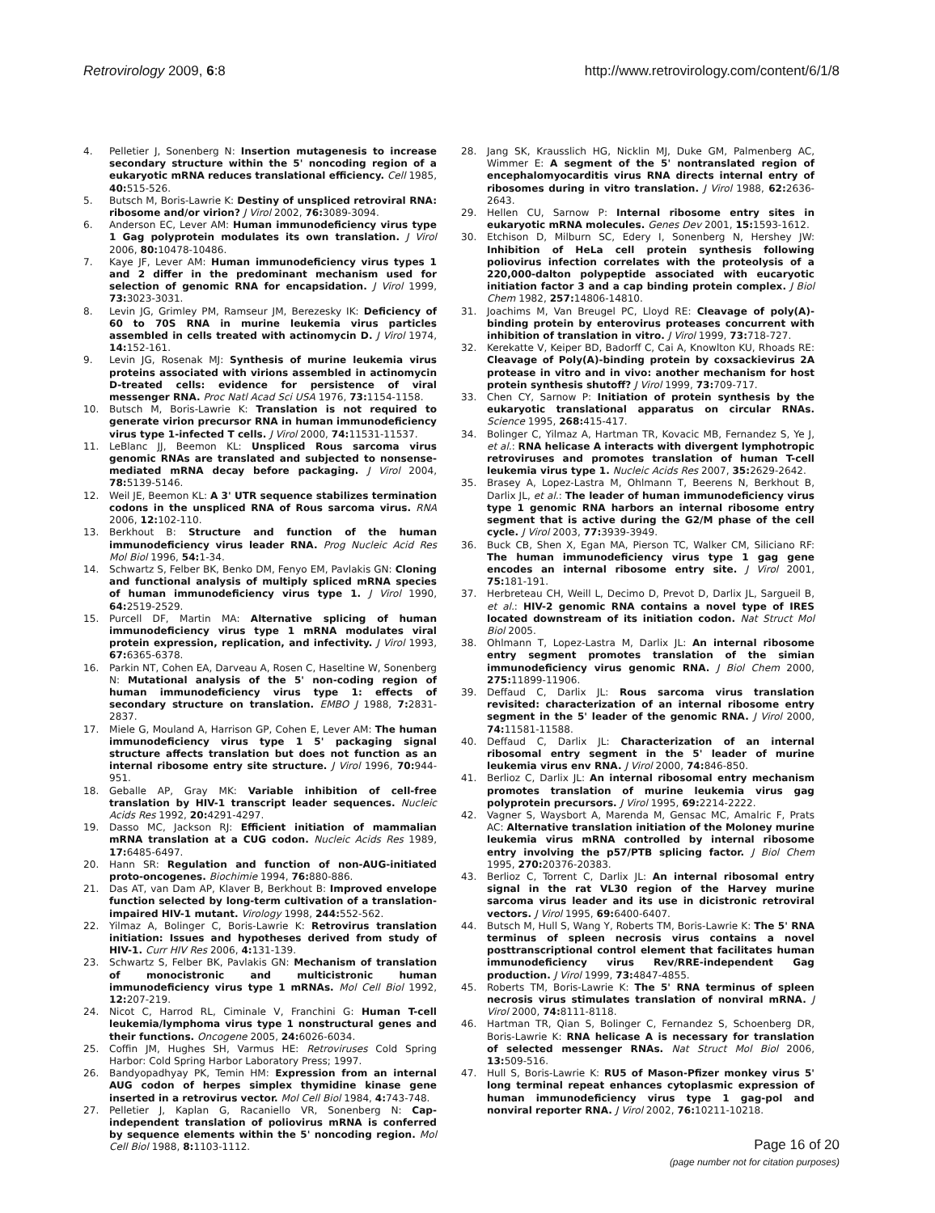Retrovirology 2009, 6:8 http://www.retrovirology.com/content/6/1/8
4. Pelletier J, Sonenberg N: Insertion mutagenesis to increase secondary structure within the 5' noncoding region of a eukaryotic mRNA reduces translational efficiency. Cell 1985, 40: 515-526.
5. Butsch M, Boris-Lawrie K: Destiny of unspliced retroviral RNA: ribosome and/or virion? J Virol 2002, 76: 3089-3094.
6. Anderson EC, Lever AM: Human immunodeficiency virus type 1 Gag polyprotein modulates its own translation. J Virol 2006, 80: 10478-10486.
7. Kaye JF, Lever AM: Human immunodeficiency virus types 1 and 2 differ in the predominant mechanism used for selection of genomic RNA for encapsidation. J Virol 1999, 73: 3023-3031.
8. Levin JG, Grimley PM, Ramseur JM, Berezesky IK: Deficiency of 60 to 70S RNA in murine leukemia virus particles assembled in cells treated with actinomycin D. J Virol 1974, 14: 152-161.
9. Levin JG, Rosenak MJ: Synthesis of murine leukemia virus proteins associated with virions assembled in actinomycin D-treated cells: evidence for persistence of viral messenger RNA. Proc Natl Acad Sci USA 1976, 73: 1154-1158.
10. Butsch M, Boris-Lawrie K: Translation is not required to generate virion precursor RNA in human immunodeficiency virus type 1-infected T cells. J Virol 2000, 74: 11531-11537.
11. LeBlanc JJ, Beemon KL: Unspliced Rous sarcoma virus genomic RNAs are translated and subjected to nonsense-mediated mRNA decay before packaging. J Virol 2004, 78: 5139-5146.
12. Weil JE, Beemon KL: A 3' UTR sequence stabilizes termination codons in the unspliced RNA of Rous sarcoma virus. RNA 2006, 12: 102-110.
13. Berkhout B: Structure and function of the human immunodeficiency virus leader RNA. Prog Nucleic Acid Res Mol Biol 1996, 54: 1-34.
14. Schwartz S, Felber BK, Benko DM, Fenyo EM, Pavlakis GN: Cloning and functional analysis of multiply spliced mRNA species of human immunodeficiency virus type 1. J Virol 1990, 64: 2519-2529.
15. Purcell DF, Martin MA: Alternative splicing of human immunodeficiency virus type 1 mRNA modulates viral protein expression, replication, and infectivity. J Virol 1993, 67: 6365-6378.
16. Parkin NT, Cohen EA, Darveau A, Rosen C, Haseltine W, Sonenberg N: Mutational analysis of the 5' non-coding region of human immunodeficiency virus type 1: effects of secondary structure on translation. EMBO J 1988, 7: 2831-2837.
17. Miele G, Mouland A, Harrison GP, Cohen E, Lever AM: The human immunodeficiency virus type 1 5' packaging signal structure affects translation but does not function as an internal ribosome entry site structure. J Virol 1996, 70: 944-951.
18. Geballe AP, Gray MK: Variable inhibition of cell-free translation by HIV-1 transcript leader sequences. Nucleic Acids Res 1992, 20: 4291-4297.
19. Dasso MC, Jackson RJ: Efficient initiation of mammalian mRNA translation at a CUG codon. Nucleic Acids Res 1989, 17: 6485-6497.
20. Hann SR: Regulation and function of non-AUG-initiated proto-oncogenes. Biochimie 1994, 76: 880-886.
21. Das AT, van Dam AP, Klaver B, Berkhout B: Improved envelope function selected by long-term cultivation of a translation-impaired HIV-1 mutant. Virology 1998, 244: 552-562.
22. Yilmaz A, Bolinger C, Boris-Lawrie K: Retrovirus translation initiation: Issues and hypotheses derived from study of HIV-1. Curr HIV Res 2006, 4: 131-139.
23. Schwartz S, Felber BK, Pavlakis GN: Mechanism of translation of monocistronic and multicistronic human immunodeficiency virus type 1 mRNAs. Mol Cell Biol 1992, 12: 207-219.
24. Nicot C, Harrod RL, Ciminale V, Franchini G: Human T-cell leukemia/lymphoma virus type 1 nonstructural genes and their functions. Oncogene 2005, 24: 6026-6034.
25. Coffin JM, Hughes SH, Varmus HE: Retroviruses Cold Spring Harbor: Cold Spring Harbor Laboratory Press; 1997.
26. Bandyopadhyay PK, Temin HM: Expression from an internal AUG codon of herpes simplex thymidine kinase gene inserted in a retrovirus vector. Mol Cell Biol 1984, 4: 743-748.
27. Pelletier J, Kaplan G, Racaniello VR, Sonenberg N: Cap-independent translation of poliovirus mRNA is conferred by sequence elements within the 5' noncoding region. Mol Cell Biol 1988, 8: 1103-1112.
28. Jang SK, Krausslich HG, Nicklin MJ, Duke GM, Palmenberg AC, Wimmer E: A segment of the 5' nontranslated region of encephalomyocarditis virus RNA directs internal entry of ribosomes during in vitro translation. J Virol 1988, 62: 2636-2643.
29. Hellen CU, Sarnow P: Internal ribosome entry sites in eukaryotic mRNA molecules. Genes Dev 2001, 15: 1593-1612.
30. Etchison D, Milburn SC, Edery I, Sonenberg N, Hershey JW: Inhibition of HeLa cell protein synthesis following poliovirus infection correlates with the proteolysis of a 220,000-dalton polypeptide associated with eucaryotic initiation factor 3 and a cap binding protein complex. J Biol Chem 1982, 257: 14806-14810.
31. Joachims M, Van Breugel PC, Lloyd RE: Cleavage of poly(A)-binding protein by enterovirus proteases concurrent with inhibition of translation in vitro. J Virol 1999, 73: 718-727.
32. Kerekatte V, Keiper BD, Badorff C, Cai A, Knowlton KU, Rhoads RE: Cleavage of Poly(A)-binding protein by coxsackievirus 2A protease in vitro and in vivo: another mechanism for host protein synthesis shutoff? J Virol 1999, 73: 709-717.
33. Chen CY, Sarnow P: Initiation of protein synthesis by the eukaryotic translational apparatus on circular RNAs. Science 1995, 268: 415-417.
34. Bolinger C, Yilmaz A, Hartman TR, Kovacic MB, Fernandez S, Ye J, et al.: RNA helicase A interacts with divergent lymphotropic retroviruses and promotes translation of human T-cell leukemia virus type 1. Nucleic Acids Res 2007, 35: 2629-2642.
35. Brasey A, Lopez-Lastra M, Ohlmann T, Beerens N, Berkhout B, Darlix JL, et al.: The leader of human immunodeficiency virus type 1 genomic RNA harbors an internal ribosome entry segment that is active during the G2/M phase of the cell cycle. J Virol 2003, 77: 3939-3949.
36. Buck CB, Shen X, Egan MA, Pierson TC, Walker CM, Siliciano RF: The human immunodeficiency virus type 1 gag gene encodes an internal ribosome entry site. J Virol 2001, 75: 181-191.
37. Herbreteau CH, Weill L, Decimo D, Prevot D, Darlix JL, Sargueil B, et al.: HIV-2 genomic RNA contains a novel type of IRES located downstream of its initiation codon. Nat Struct Mol Biol 2005.
38. Ohlmann T, Lopez-Lastra M, Darlix JL: An internal ribosome entry segment promotes translation of the simian immunodeficiency virus genomic RNA. J Biol Chem 2000, 275: 11899-11906.
39. Deffaud C, Darlix JL: Rous sarcoma virus translation revisited: characterization of an internal ribosome entry segment in the 5' leader of the genomic RNA. J Virol 2000, 74: 11581-11588.
40. Deffaud C, Darlix JL: Characterization of an internal ribosomal entry segment in the 5' leader of murine leukemia virus env RNA. J Virol 2000, 74: 846-850.
41. Berlioz C, Darlix JL: An internal ribosomal entry mechanism promotes translation of murine leukemia virus gag polyprotein precursors. J Virol 1995, 69: 2214-2222.
42. Vagner S, Waysbort A, Marenda M, Gensac MC, Amalric F, Prats AC: Alternative translation initiation of the Moloney murine leukemia virus mRNA controlled by internal ribosome entry involving the p57/PTB splicing factor. J Biol Chem 1995, 270: 20376-20383.
43. Berlioz C, Torrent C, Darlix JL: An internal ribosomal entry signal in the rat VL30 region of the Harvey murine sarcoma virus leader and its use in dicistronic retroviral vectors. J Virol 1995, 69: 6400-6407.
44. Butsch M, Hull S, Wang Y, Roberts TM, Boris-Lawrie K: The 5' RNA terminus of spleen necrosis virus contains a novel posttranscriptional control element that facilitates human immunodeficiency virus Rev/RRE-independent Gag production. J Virol 1999, 73: 4847-4855.
45. Roberts TM, Boris-Lawrie K: The 5' RNA terminus of spleen necrosis virus stimulates translation of nonviral mRNA. J Virol 2000, 74: 8111-8118.
46. Hartman TR, Qian S, Bolinger C, Fernandez S, Schoenberg DR, Boris-Lawrie K: RNA helicase A is necessary for translation of selected messenger RNAs. Nat Struct Mol Biol 2006, 13: 509-516.
47. Hull S, Boris-Lawrie K: RU5 of Mason-Pfizer monkey virus 5' long terminal repeat enhances cytoplasmic expression of human immunodeficiency virus type 1 gag-pol and nonviral reporter RNA. J Virol 2002, 76: 10211-10218.
Page 16 of 20
(page number not for citation purposes)